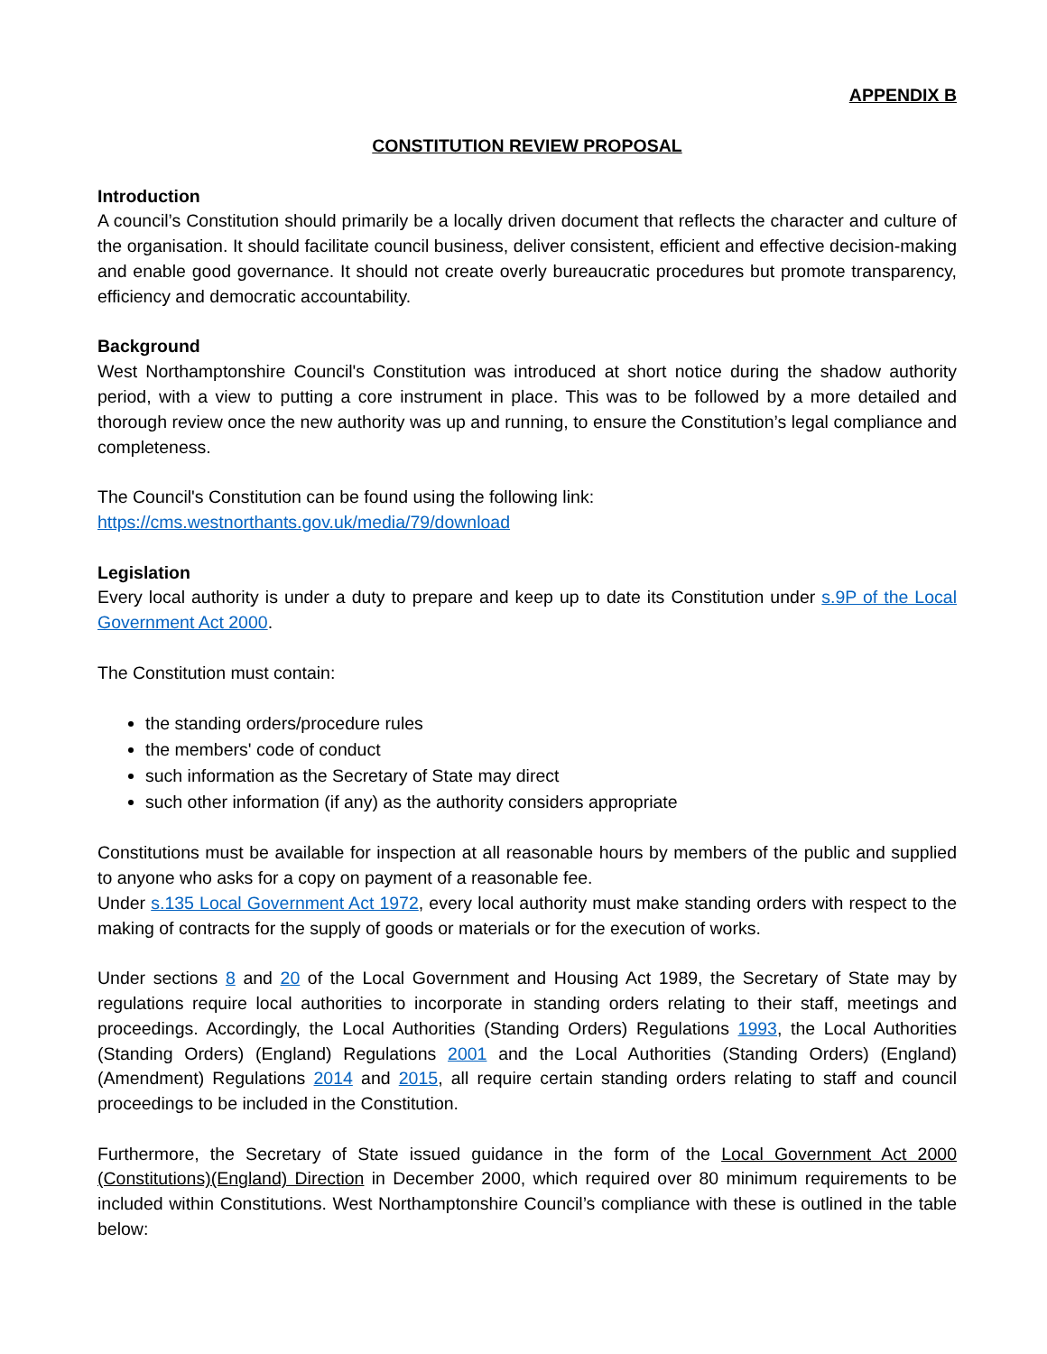APPENDIX B
CONSTITUTION REVIEW PROPOSAL
Introduction
A council’s Constitution should primarily be a locally driven document that reflects the character and culture of the organisation. It should facilitate council business, deliver consistent, efficient and effective decision-making and enable good governance. It should not create overly bureaucratic procedures but promote transparency, efficiency and democratic accountability.
Background
West Northamptonshire Council's Constitution was introduced at short notice during the shadow authority period, with a view to putting a core instrument in place. This was to be followed by a more detailed and thorough review once the new authority was up and running, to ensure the Constitution’s legal compliance and completeness.
The Council's Constitution can be found using the following link:
https://cms.westnorthants.gov.uk/media/79/download
Legislation
Every local authority is under a duty to prepare and keep up to date its Constitution under s.9P of the Local Government Act 2000.
The Constitution must contain:
the standing orders/procedure rules
the members' code of conduct
such information as the Secretary of State may direct
such other information (if any) as the authority considers appropriate
Constitutions must be available for inspection at all reasonable hours by members of the public and supplied to anyone who asks for a copy on payment of a reasonable fee.
Under s.135 Local Government Act 1972, every local authority must make standing orders with respect to the making of contracts for the supply of goods or materials or for the execution of works.
Under sections 8 and 20 of the Local Government and Housing Act 1989, the Secretary of State may by regulations require local authorities to incorporate in standing orders relating to their staff, meetings and proceedings. Accordingly, the Local Authorities (Standing Orders) Regulations 1993, the Local Authorities (Standing Orders) (England) Regulations 2001 and the Local Authorities (Standing Orders) (England) (Amendment) Regulations 2014 and 2015, all require certain standing orders relating to staff and council proceedings to be included in the Constitution.
Furthermore, the Secretary of State issued guidance in the form of the Local Government Act 2000 (Constitutions)(England) Direction in December 2000, which required over 80 minimum requirements to be included within Constitutions. West Northamptonshire Council’s compliance with these is outlined in the table below: